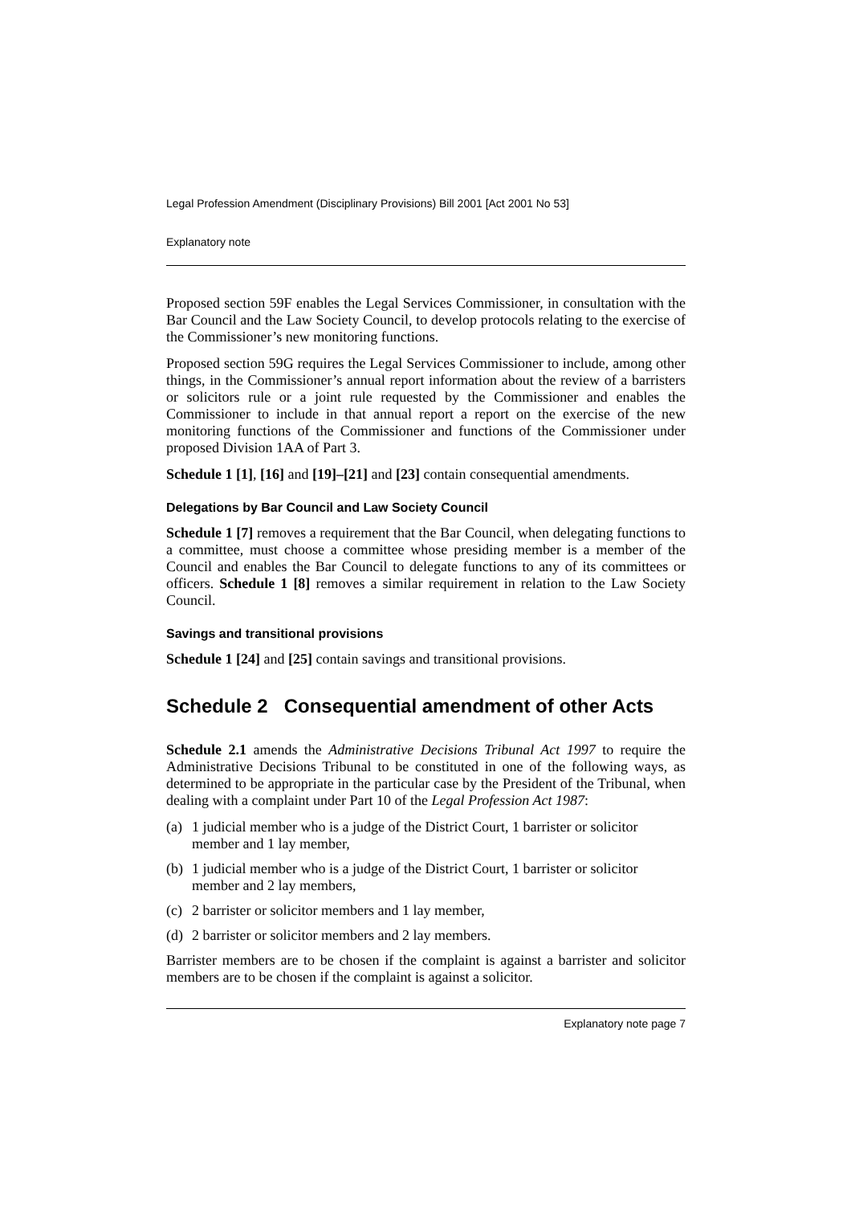Legal Profession Amendment (Disciplinary Provisions) Bill 2001 [Act 2001 No 53]
Explanatory note
Proposed section 59F enables the Legal Services Commissioner, in consultation with the Bar Council and the Law Society Council, to develop protocols relating to the exercise of the Commissioner’s new monitoring functions.
Proposed section 59G requires the Legal Services Commissioner to include, among other things, in the Commissioner’s annual report information about the review of a barristers or solicitors rule or a joint rule requested by the Commissioner and enables the Commissioner to include in that annual report a report on the exercise of the new monitoring functions of the Commissioner and functions of the Commissioner under proposed Division 1AA of Part 3.
Schedule 1 [1], [16] and [19]–[21] and [23] contain consequential amendments.
Delegations by Bar Council and Law Society Council
Schedule 1 [7] removes a requirement that the Bar Council, when delegating functions to a committee, must choose a committee whose presiding member is a member of the Council and enables the Bar Council to delegate functions to any of its committees or officers. Schedule 1 [8] removes a similar requirement in relation to the Law Society Council.
Savings and transitional provisions
Schedule 1 [24] and [25] contain savings and transitional provisions.
Schedule 2 Consequential amendment of other Acts
Schedule 2.1 amends the Administrative Decisions Tribunal Act 1997 to require the Administrative Decisions Tribunal to be constituted in one of the following ways, as determined to be appropriate in the particular case by the President of the Tribunal, when dealing with a complaint under Part 10 of the Legal Profession Act 1987:
(a) 1 judicial member who is a judge of the District Court, 1 barrister or solicitor member and 1 lay member,
(b) 1 judicial member who is a judge of the District Court, 1 barrister or solicitor member and 2 lay members,
(c) 2 barrister or solicitor members and 1 lay member,
(d) 2 barrister or solicitor members and 2 lay members.
Barrister members are to be chosen if the complaint is against a barrister and solicitor members are to be chosen if the complaint is against a solicitor.
Explanatory note page 7